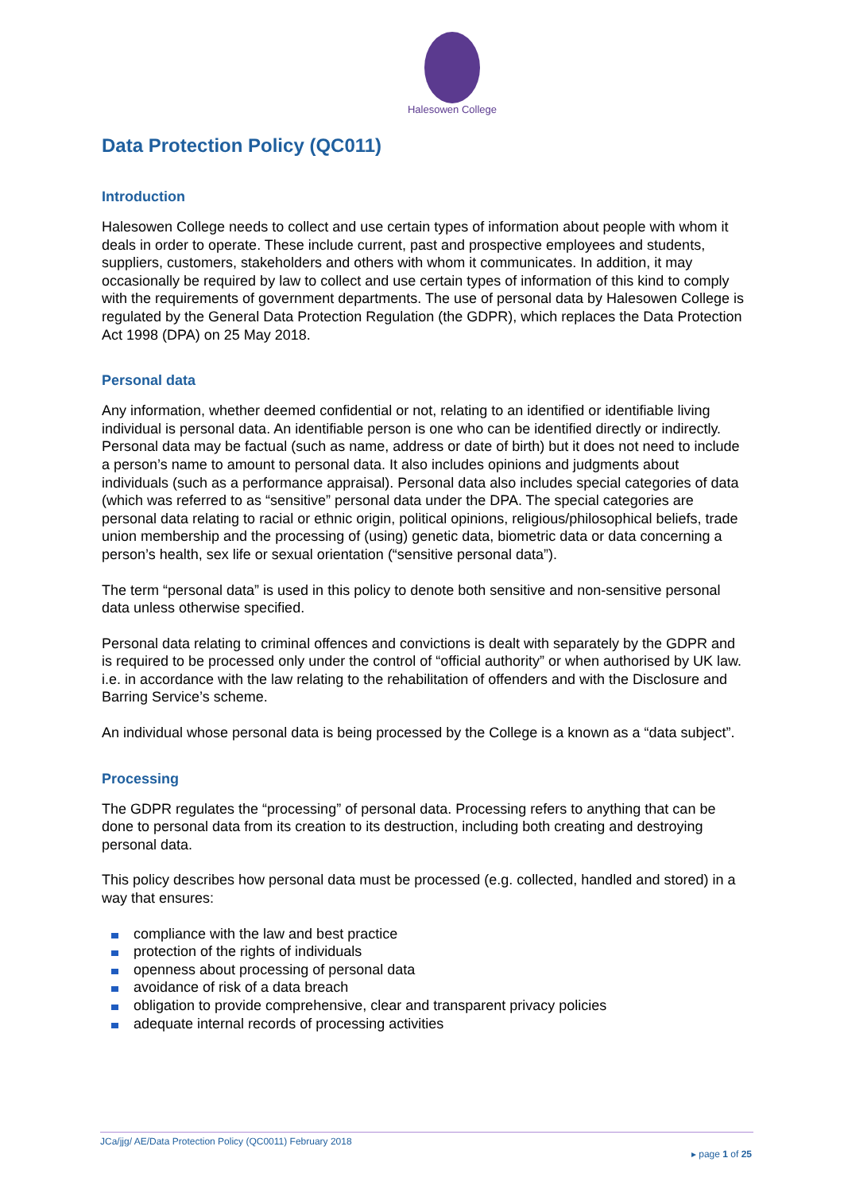Halesowen College
Data Protection Policy (QC011)
Introduction
Halesowen College needs to collect and use certain types of information about people with whom it deals in order to operate. These include current, past and prospective employees and students, suppliers, customers, stakeholders and others with whom it communicates. In addition, it may occasionally be required by law to collect and use certain types of information of this kind to comply with the requirements of government departments. The use of personal data by Halesowen College is regulated by the General Data Protection Regulation (the GDPR), which replaces the Data Protection Act 1998 (DPA) on 25 May 2018.
Personal data
Any information, whether deemed confidential or not, relating to an identified or identifiable living individual is personal data. An identifiable person is one who can be identified directly or indirectly. Personal data may be factual (such as name, address or date of birth) but it does not need to include a person’s name to amount to personal data. It also includes opinions and judgments about individuals (such as a performance appraisal). Personal data also includes special categories of data (which was referred to as “sensitive” personal data under the DPA. The special categories are personal data relating to racial or ethnic origin, political opinions, religious/philosophical beliefs, trade union membership and the processing of (using) genetic data, biometric data or data concerning a person’s health, sex life or sexual orientation (“sensitive personal data”).
The term “personal data” is used in this policy to denote both sensitive and non-sensitive personal data unless otherwise specified.
Personal data relating to criminal offences and convictions is dealt with separately by the GDPR and is required to be processed only under the control of “official authority” or when authorised by UK law. i.e. in accordance with the law relating to the rehabilitation of offenders and with the Disclosure and Barring Service’s scheme.
An individual whose personal data is being processed by the College is a known as a “data subject”.
Processing
The GDPR regulates the “processing” of personal data. Processing refers to anything that can be done to personal data from its creation to its destruction, including both creating and destroying personal data.
This policy describes how personal data must be processed (e.g. collected, handled and stored) in a way that ensures:
compliance with the law and best practice
protection of the rights of individuals
openness about processing of personal data
avoidance of risk of a data breach
obligation to provide comprehensive, clear and transparent privacy policies
adequate internal records of processing activities
JCa/jjg/ AE/Data Protection Policy (QC0011) February 2018
▸ page 1 of 25